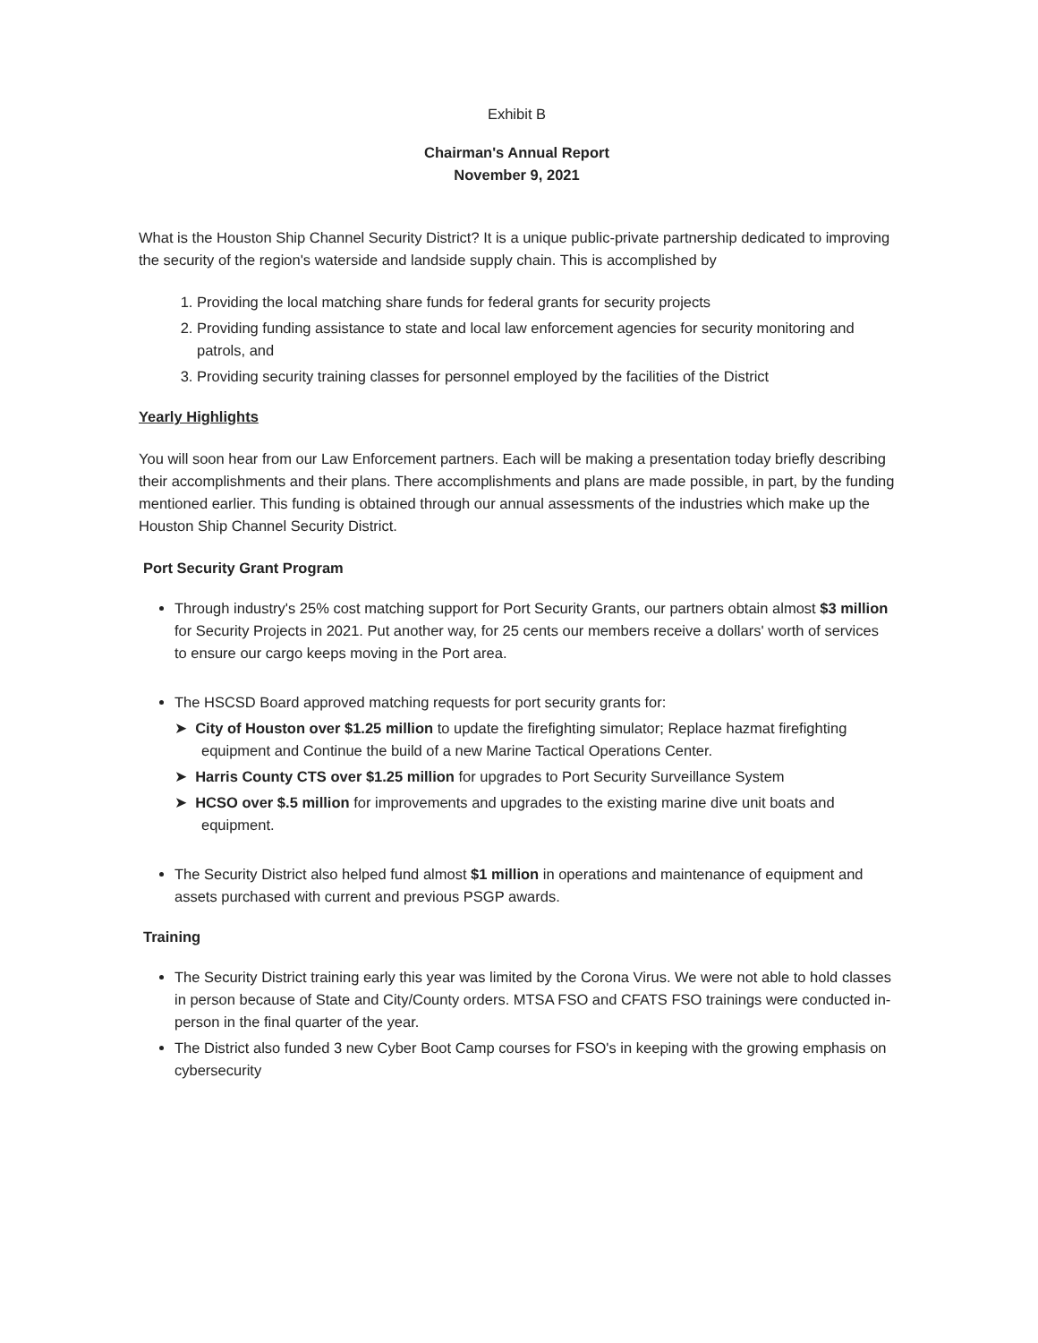Exhibit B
Chairman's Annual Report
November 9, 2021
What is the Houston Ship Channel Security District? It is a unique public-private partnership dedicated to improving the security of the region's waterside and landside supply chain. This is accomplished by
1. Providing the local matching share funds for federal grants for security projects
2. Providing funding assistance to state and local law enforcement agencies for security monitoring and patrols, and
3. Providing security training classes for personnel employed by the facilities of the District
Yearly Highlights
You will soon hear from our Law Enforcement partners. Each will be making a presentation today briefly describing their accomplishments and their plans. There accomplishments and plans are made possible, in part, by the funding mentioned earlier. This funding is obtained through our annual assessments of the industries which make up the Houston Ship Channel Security District.
Port Security Grant Program
Through industry's 25% cost matching support for Port Security Grants, our partners obtain almost $3 million for Security Projects in 2021. Put another way, for 25 cents our members receive a dollars' worth of services to ensure our cargo keeps moving in the Port area.
The HSCSD Board approved matching requests for port security grants for:
➤ City of Houston over $1.25 million to update the firefighting simulator; Replace hazmat firefighting equipment and Continue the build of a new Marine Tactical Operations Center.
➤ Harris County CTS over $1.25 million for upgrades to Port Security Surveillance System
➤ HCSO over $.5 million for improvements and upgrades to the existing marine dive unit boats and equipment.
The Security District also helped fund almost $1 million in operations and maintenance of equipment and assets purchased with current and previous PSGP awards.
Training
The Security District training early this year was limited by the Corona Virus. We were not able to hold classes in person because of State and City/County orders. MTSA FSO and CFATS FSO trainings were conducted in-person in the final quarter of the year.
The District also funded 3 new Cyber Boot Camp courses for FSO's in keeping with the growing emphasis on cybersecurity